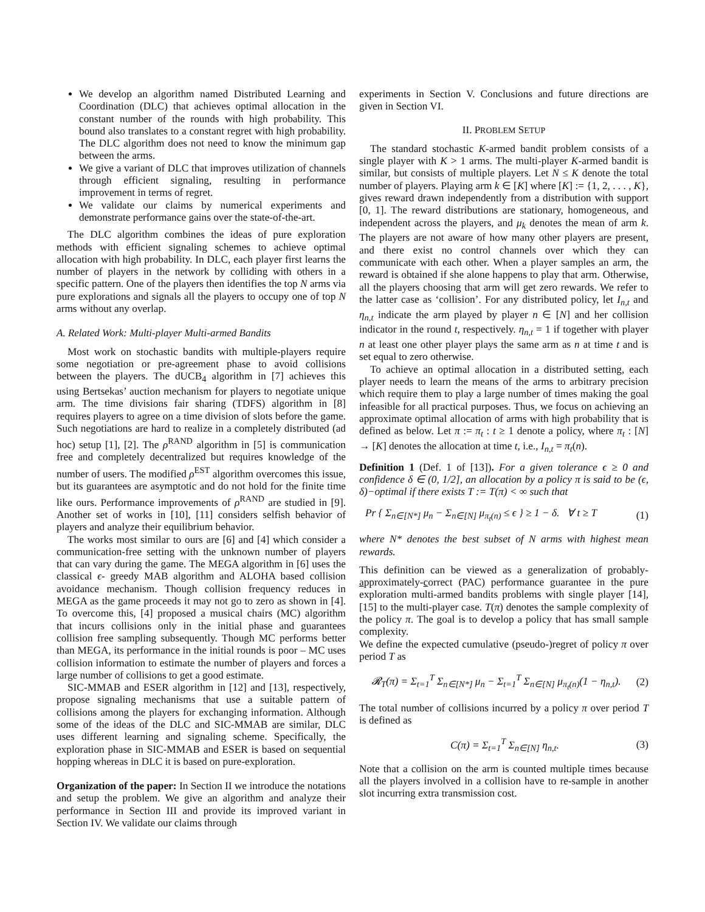We develop an algorithm named Distributed Learning and Coordination (DLC) that achieves optimal allocation in the constant number of the rounds with high probability. This bound also translates to a constant regret with high probability. The DLC algorithm does not need to know the minimum gap between the arms.
We give a variant of DLC that improves utilization of channels through efficient signaling, resulting in performance improvement in terms of regret.
We validate our claims by numerical experiments and demonstrate performance gains over the state-of-the-art.
The DLC algorithm combines the ideas of pure exploration methods with efficient signaling schemes to achieve optimal allocation with high probability. In DLC, each player first learns the number of players in the network by colliding with others in a specific pattern. One of the players then identifies the top N arms via pure explorations and signals all the players to occupy one of top N arms without any overlap.
A. Related Work: Multi-player Multi-armed Bandits
Most work on stochastic bandits with multiple-players require some negotiation or pre-agreement phase to avoid collisions between the players. The dUCB<sub>4</sub> algorithm in [7] achieves this using Bertsekas’ auction mechanism for players to negotiate unique arm. The time divisions fair sharing (TDFS) algorithm in [8] requires players to agree on a time division of slots before the game. Such negotiations are hard to realize in a completely distributed (ad hoc) setup [1], [2]. The ρ<sup>RAND</sup> algorithm in [5] is communication free and completely decentralized but requires knowledge of the number of users. The modified ρ<sup>EST</sup> algorithm overcomes this issue, but its guarantees are asymptotic and do not hold for the finite time like ours. Performance improvements of ρ<sup>RAND</sup> are studied in [9]. Another set of works in [10], [11] considers selfish behavior of players and analyze their equilibrium behavior.
The works most similar to ours are [6] and [4] which consider a communication-free setting with the unknown number of players that can vary during the game. The MEGA algorithm in [6] uses the classical ϵ- greedy MAB algorithm and ALOHA based collision avoidance mechanism. Though collision frequency reduces in MEGA as the game proceeds it may not go to zero as shown in [4]. To overcome this, [4] proposed a musical chairs (MC) algorithm that incurs collisions only in the initial phase and guarantees collision free sampling subsequently. Though MC performs better than MEGA, its performance in the initial rounds is poor – MC uses collision information to estimate the number of players and forces a large number of collisions to get a good estimate.
SIC-MMAB and ESER algorithm in [12] and [13], respectively, propose signaling mechanisms that use a suitable pattern of collisions among the players for exchanging information. Although some of the ideas of the DLC and SIC-MMAB are similar, DLC uses different learning and signaling scheme. Specifically, the exploration phase in SIC-MMAB and ESER is based on sequential hopping whereas in DLC it is based on pure-exploration.
Organization of the paper: In Section II we introduce the notations and setup the problem. We give an algorithm and analyze their performance in Section III and provide its improved variant in Section IV. We validate our claims through
experiments in Section V. Conclusions and future directions are given in Section VI.
II. PROBLEM SETUP
The standard stochastic K-armed bandit problem consists of a single player with K > 1 arms. The multi-player K-armed bandit is similar, but consists of multiple players. Let N ≤ K denote the total number of players. Playing arm k ∈ [K] where [K] := {1, 2, . . . , K}, gives reward drawn independently from a distribution with support [0, 1]. The reward distributions are stationary, homogeneous, and independent across the players, and μ<sub>k</sub> denotes the mean of arm k. The players are not aware of how many other players are present, and there exist no control channels over which they can communicate with each other. When a player samples an arm, the reward is obtained if she alone happens to play that arm. Otherwise, all the players choosing that arm will get zero rewards. We refer to the latter case as ‘collision’. For any distributed policy, let I<sub>n,t</sub> and η<sub>n,t</sub> indicate the arm played by player n ∈ [N] and her collision indicator in the round t, respectively. η<sub>n,t</sub> = 1 if together with player n at least one other player plays the same arm as n at time t and is set equal to zero otherwise.
To achieve an optimal allocation in a distributed setting, each player needs to learn the means of the arms to arbitrary precision which require them to play a large number of times making the goal infeasible for all practical purposes. Thus, we focus on achieving an approximate optimal allocation of arms with high probability that is defined as below. Let π := π<sub>t</sub> : t ≥ 1 denote a policy, where π<sub>t</sub> : [N] → [K] denotes the allocation at time t, i.e., I<sub>n,t</sub> = π<sub>t</sub>(n).
Definition 1 (Def. 1 of [13]). For a given tolerance ϵ ≥ 0 and confidence δ ∈ (0, 1/2], an allocation by a policy π is said to be (ϵ, δ)−optimal if there exists T := T(π) < ∞ such that
Pr { Σ<sub>n∈[N*]</sub> μ<sub>n</sub> − Σ<sub>n∈[N]</sub> μ<sub>π<sub>t</sub>(n)</sub> ≤ ϵ } ≥ 1 − δ. ∀ t ≥ T (1)
where N* denotes the best subset of N arms with highest mean rewards.
This definition can be viewed as a generalization of probably-approximately-correct (PAC) performance guarantee in the pure exploration multi-armed bandits problems with single player [14], [15] to the multi-player case. T(π) denotes the sample complexity of the policy π. The goal is to develop a policy that has small sample complexity.
We define the expected cumulative (pseudo-)regret of policy π over period T as
𝓡<sub>T</sub>(π) = Σ<sub>t=1</sub><sup>T</sup> Σ<sub>n∈[N*]</sub> μ<sub>n</sub> − Σ<sub>t=1</sub><sup>T</sup> Σ<sub>n∈[N]</sub> μ<sub>π<sub>t</sub>(n)</sub>(1 − η<sub>n,t</sub>). (2)
The total number of collisions incurred by a policy π over period T is defined as
C(π) = Σ<sub>t=1</sub><sup>T</sup> Σ<sub>n∈[N]</sub> η<sub>n,t</sub>. (3)
Note that a collision on the arm is counted multiple times because all the players involved in a collision have to re-sample in another slot incurring extra transmission cost.